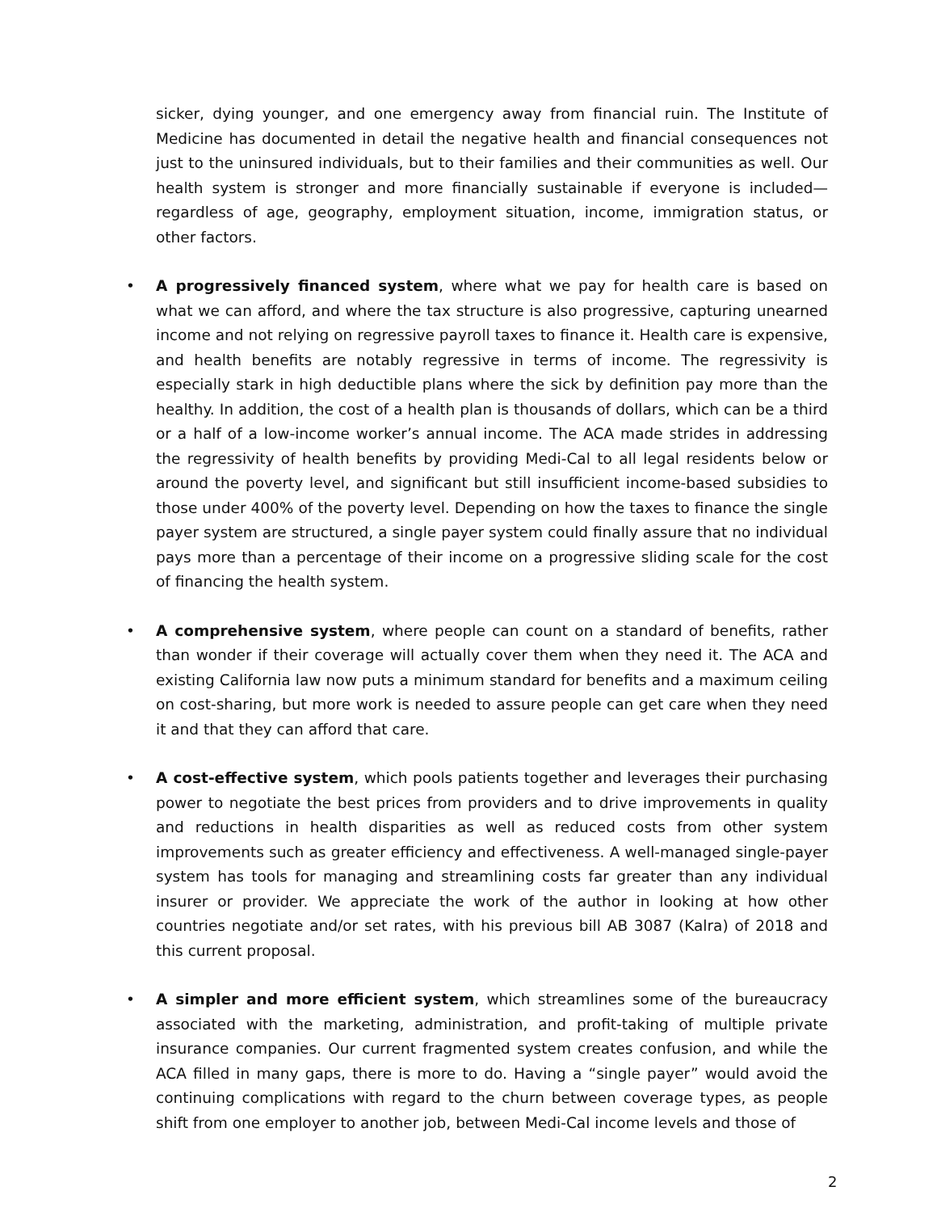sicker, dying younger, and one emergency away from financial ruin. The Institute of Medicine has documented in detail the negative health and financial consequences not just to the uninsured individuals, but to their families and their communities as well. Our health system is stronger and more financially sustainable if everyone is included—regardless of age, geography, employment situation, income, immigration status, or other factors.
• A progressively financed system, where what we pay for health care is based on what we can afford, and where the tax structure is also progressive, capturing unearned income and not relying on regressive payroll taxes to finance it. Health care is expensive, and health benefits are notably regressive in terms of income. The regressivity is especially stark in high deductible plans where the sick by definition pay more than the healthy. In addition, the cost of a health plan is thousands of dollars, which can be a third or a half of a low-income worker’s annual income. The ACA made strides in addressing the regressivity of health benefits by providing Medi-Cal to all legal residents below or around the poverty level, and significant but still insufficient income-based subsidies to those under 400% of the poverty level. Depending on how the taxes to finance the single payer system are structured, a single payer system could finally assure that no individual pays more than a percentage of their income on a progressive sliding scale for the cost of financing the health system.
• A comprehensive system, where people can count on a standard of benefits, rather than wonder if their coverage will actually cover them when they need it. The ACA and existing California law now puts a minimum standard for benefits and a maximum ceiling on cost-sharing, but more work is needed to assure people can get care when they need it and that they can afford that care.
• A cost-effective system, which pools patients together and leverages their purchasing power to negotiate the best prices from providers and to drive improvements in quality and reductions in health disparities as well as reduced costs from other system improvements such as greater efficiency and effectiveness. A well-managed single-payer system has tools for managing and streamlining costs far greater than any individual insurer or provider. We appreciate the work of the author in looking at how other countries negotiate and/or set rates, with his previous bill AB 3087 (Kalra) of 2018 and this current proposal.
• A simpler and more efficient system, which streamlines some of the bureaucracy associated with the marketing, administration, and profit-taking of multiple private insurance companies. Our current fragmented system creates confusion, and while the ACA filled in many gaps, there is more to do. Having a “single payer” would avoid the continuing complications with regard to the churn between coverage types, as people shift from one employer to another job, between Medi-Cal income levels and those of
2